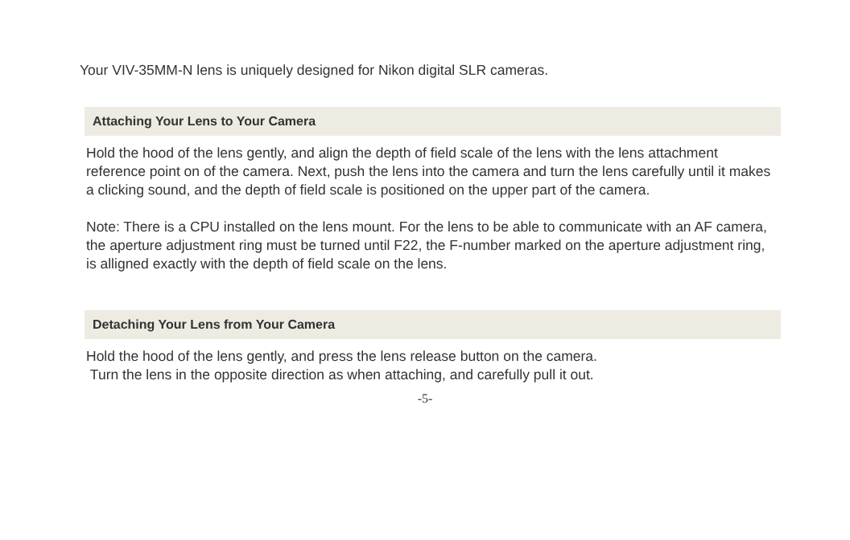Your VIV-35MM-N lens is uniquely designed for Nikon digital SLR cameras.
Attaching Your Lens to Your Camera
Hold the hood of the lens gently, and align the depth of field scale of the lens with the lens attachment reference point on of the camera. Next, push the lens into the camera and turn the lens carefully until it makes a clicking sound, and the depth of field scale is positioned on the upper part of the camera.
Note: There is a CPU installed on the lens mount. For the lens to be able to communicate with an AF camera, the aperture adjustment ring must be turned until F22, the F-number marked on the aperture adjustment ring, is alligned exactly with the depth of field scale on the lens.
Detaching Your Lens from Your Camera
Hold the hood of the lens gently, and press the lens release button on the camera.
Turn the lens in the opposite direction as when attaching, and carefully pull it out.
-5-